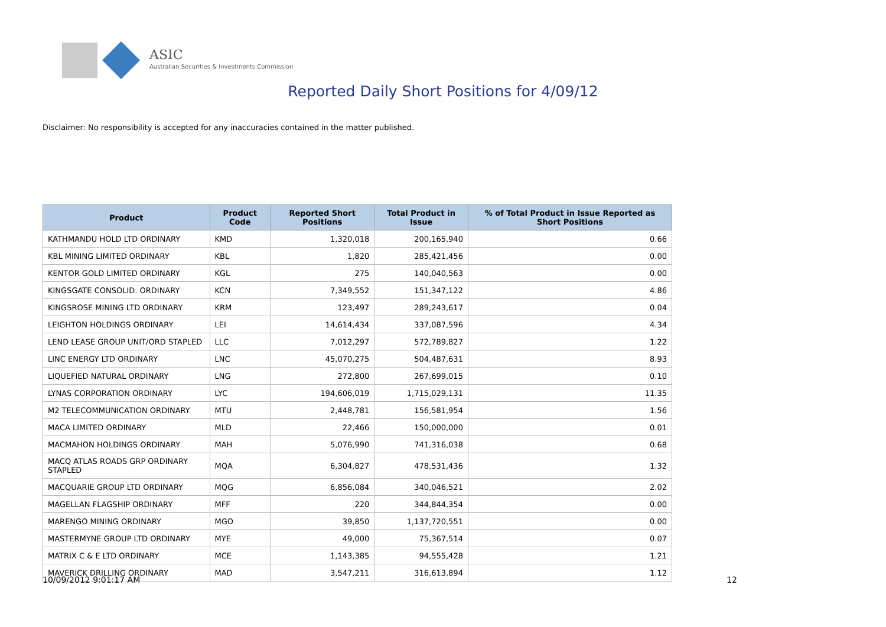ASIC
Australian Securities & Investments Commission
Reported Daily Short Positions for 4/09/12
Disclaimer: No responsibility is accepted for any inaccuracies contained in the matter published.
| Product | Product Code | Reported Short Positions | Total Product in Issue | % of Total Product in Issue Reported as Short Positions |
| --- | --- | --- | --- | --- |
| KATHMANDU HOLD LTD ORDINARY | KMD | 1,320,018 | 200,165,940 | 0.66 |
| KBL MINING LIMITED ORDINARY | KBL | 1,820 | 285,421,456 | 0.00 |
| KENTOR GOLD LIMITED ORDINARY | KGL | 275 | 140,040,563 | 0.00 |
| KINGSGATE CONSOLID. ORDINARY | KCN | 7,349,552 | 151,347,122 | 4.86 |
| KINGSROSE MINING LTD ORDINARY | KRM | 123,497 | 289,243,617 | 0.04 |
| LEIGHTON HOLDINGS ORDINARY | LEI | 14,614,434 | 337,087,596 | 4.34 |
| LEND LEASE GROUP UNIT/ORD STAPLED | LLC | 7,012,297 | 572,789,827 | 1.22 |
| LINC ENERGY LTD ORDINARY | LNC | 45,070,275 | 504,487,631 | 8.93 |
| LIQUEFIED NATURAL ORDINARY | LNG | 272,800 | 267,699,015 | 0.10 |
| LYNAS CORPORATION ORDINARY | LYC | 194,606,019 | 1,715,029,131 | 11.35 |
| M2 TELECOMMUNICATION ORDINARY | MTU | 2,448,781 | 156,581,954 | 1.56 |
| MACA LIMITED ORDINARY | MLD | 22,466 | 150,000,000 | 0.01 |
| MACMAHON HOLDINGS ORDINARY | MAH | 5,076,990 | 741,316,038 | 0.68 |
| MACQ ATLAS ROADS GRP ORDINARY STAPLED | MQA | 6,304,827 | 478,531,436 | 1.32 |
| MACQUARIE GROUP LTD ORDINARY | MQG | 6,856,084 | 340,046,521 | 2.02 |
| MAGELLAN FLAGSHIP ORDINARY | MFF | 220 | 344,844,354 | 0.00 |
| MARENGO MINING ORDINARY | MGO | 39,850 | 1,137,720,551 | 0.00 |
| MASTERMYNE GROUP LTD ORDINARY | MYE | 49,000 | 75,367,514 | 0.07 |
| MATRIX C & E LTD ORDINARY | MCE | 1,143,385 | 94,555,428 | 1.21 |
| MAVERICK DRILLING ORDINARY | MAD | 3,547,211 | 316,613,894 | 1.12 |
10/09/2012 9:01:17 AM 12